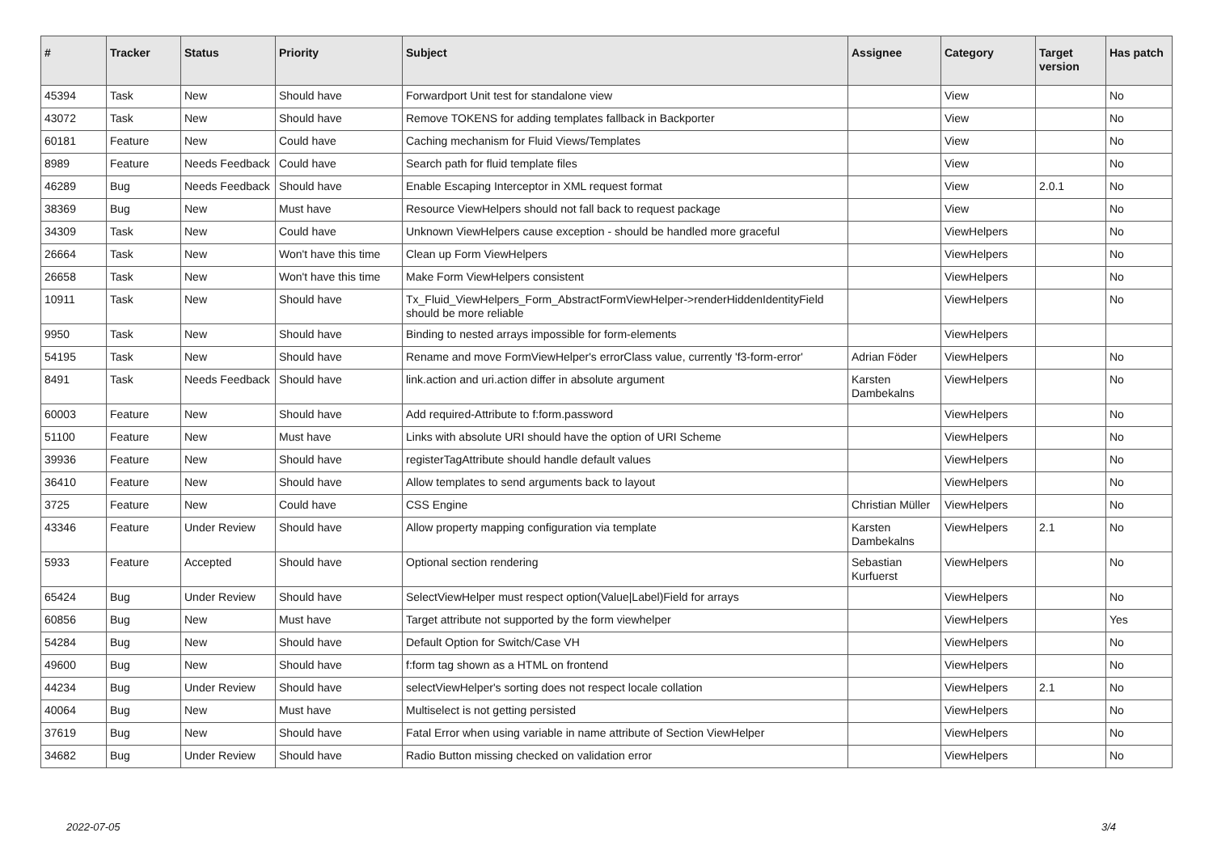| # | Tracker | Status | Priority | Subject | Assignee | Category | Target version | Has patch |
| --- | --- | --- | --- | --- | --- | --- | --- | --- |
| 45394 | Task | New | Should have | Forwardport Unit test for standalone view | | View | | No |
| 43072 | Task | New | Should have | Remove TOKENS for adding templates fallback in Backporter | | View | | No |
| 60181 | Feature | New | Could have | Caching mechanism for Fluid Views/Templates | | View | | No |
| 8989 | Feature | Needs Feedback | Could have | Search path for fluid template files | | View | | No |
| 46289 | Bug | Needs Feedback | Should have | Enable Escaping Interceptor in XML request format | | View | 2.0.1 | No |
| 38369 | Bug | New | Must have | Resource ViewHelpers should not fall back to request package | | View | | No |
| 34309 | Task | New | Could have | Unknown ViewHelpers cause exception - should be handled more graceful | | ViewHelpers | | No |
| 26664 | Task | New | Won't have this time | Clean up Form ViewHelpers | | ViewHelpers | | No |
| 26658 | Task | New | Won't have this time | Make Form ViewHelpers consistent | | ViewHelpers | | No |
| 10911 | Task | New | Should have | Tx_Fluid_ViewHelpers_Form_AbstractFormViewHelper->renderHiddenIdentityField should be more reliable | | ViewHelpers | | No |
| 9950 | Task | New | Should have | Binding to nested arrays impossible for form-elements | | ViewHelpers | | |
| 54195 | Task | New | Should have | Rename and move FormViewHelper's errorClass value, currently 'f3-form-error' | Adrian Föder | ViewHelpers | | No |
| 8491 | Task | Needs Feedback | Should have | link.action and uri.action differ in absolute argument | Karsten Dambekalns | ViewHelpers | | No |
| 60003 | Feature | New | Should have | Add required-Attribute to f:form.password | | ViewHelpers | | No |
| 51100 | Feature | New | Must have | Links with absolute URI should have the option of URI Scheme | | ViewHelpers | | No |
| 39936 | Feature | New | Should have | registerTagAttribute should handle default values | | ViewHelpers | | No |
| 36410 | Feature | New | Should have | Allow templates to send arguments back to layout | | ViewHelpers | | No |
| 3725 | Feature | New | Could have | CSS Engine | Christian Müller | ViewHelpers | | No |
| 43346 | Feature | Under Review | Should have | Allow property mapping configuration via template | Karsten Dambekalns | ViewHelpers | 2.1 | No |
| 5933 | Feature | Accepted | Should have | Optional section rendering | Sebastian Kurfuerst | ViewHelpers | | No |
| 65424 | Bug | Under Review | Should have | SelectViewHelper must respect option(Value/Label)Field for arrays | | ViewHelpers | | No |
| 60856 | Bug | New | Must have | Target attribute not supported by the form viewhelper | | ViewHelpers | | Yes |
| 54284 | Bug | New | Should have | Default Option for Switch/Case VH | | ViewHelpers | | No |
| 49600 | Bug | New | Should have | f:form tag shown as a HTML on frontend | | ViewHelpers | | No |
| 44234 | Bug | Under Review | Should have | selectViewHelper's sorting does not respect locale collation | | ViewHelpers | 2.1 | No |
| 40064 | Bug | New | Must have | Multiselect is not getting persisted | | ViewHelpers | | No |
| 37619 | Bug | New | Should have | Fatal Error when using variable in name attribute of Section ViewHelper | | ViewHelpers | | No |
| 34682 | Bug | Under Review | Should have | Radio Button missing checked on validation error | | ViewHelpers | | No |
2022-07-05 3/4